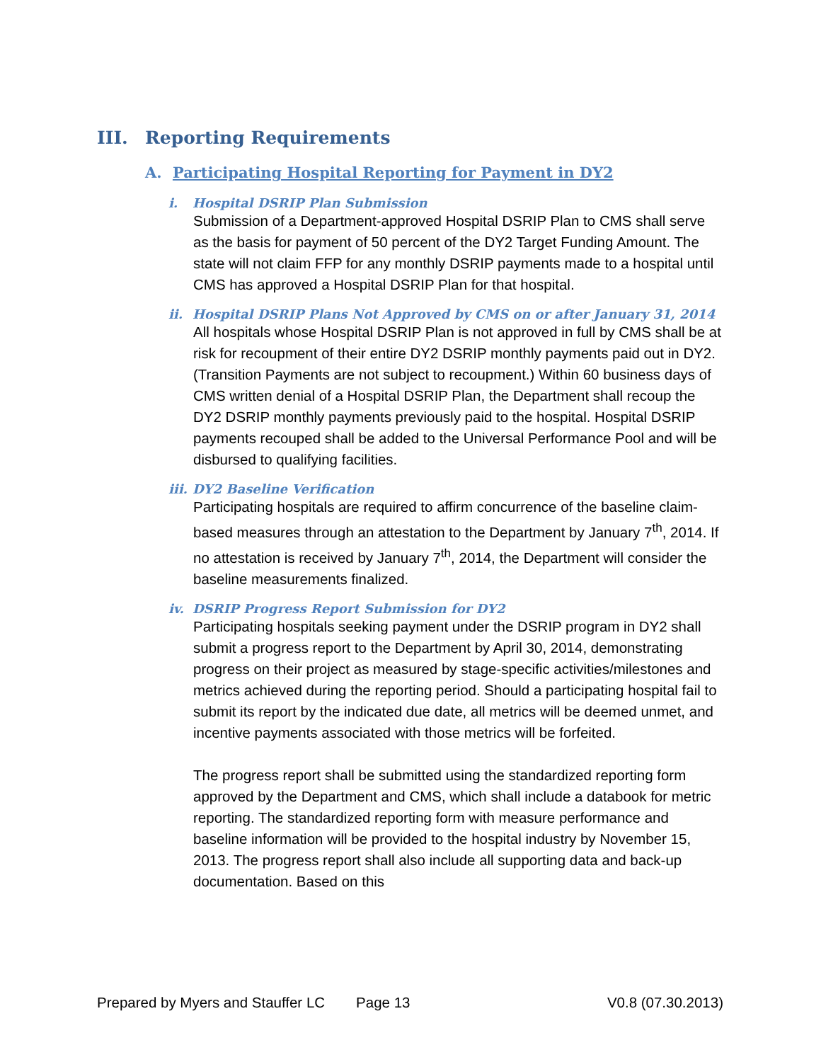III. Reporting Requirements
A. Participating Hospital Reporting for Payment in DY2
i. Hospital DSRIP Plan Submission
Submission of a Department-approved Hospital DSRIP Plan to CMS shall serve as the basis for payment of 50 percent of the DY2 Target Funding Amount. The state will not claim FFP for any monthly DSRIP payments made to a hospital until CMS has approved a Hospital DSRIP Plan for that hospital.
ii. Hospital DSRIP Plans Not Approved by CMS on or after January 31, 2014
All hospitals whose Hospital DSRIP Plan is not approved in full by CMS shall be at risk for recoupment of their entire DY2 DSRIP monthly payments paid out in DY2. (Transition Payments are not subject to recoupment.) Within 60 business days of CMS written denial of a Hospital DSRIP Plan, the Department shall recoup the DY2 DSRIP monthly payments previously paid to the hospital. Hospital DSRIP payments recouped shall be added to the Universal Performance Pool and will be disbursed to qualifying facilities.
iii. DY2 Baseline Verification
Participating hospitals are required to affirm concurrence of the baseline claim-based measures through an attestation to the Department by January 7<sup>th</sup>, 2014. If no attestation is received by January 7<sup>th</sup>, 2014, the Department will consider the baseline measurements finalized.
iv. DSRIP Progress Report Submission for DY2
Participating hospitals seeking payment under the DSRIP program in DY2 shall submit a progress report to the Department by April 30, 2014, demonstrating progress on their project as measured by stage-specific activities/milestones and metrics achieved during the reporting period. Should a participating hospital fail to submit its report by the indicated due date, all metrics will be deemed unmet, and incentive payments associated with those metrics will be forfeited.
The progress report shall be submitted using the standardized reporting form approved by the Department and CMS, which shall include a databook for metric reporting. The standardized reporting form with measure performance and baseline information will be provided to the hospital industry by November 15, 2013. The progress report shall also include all supporting data and back-up documentation. Based on this
Prepared by Myers and Stauffer LC Page 13 V0.8 (07.30.2013)